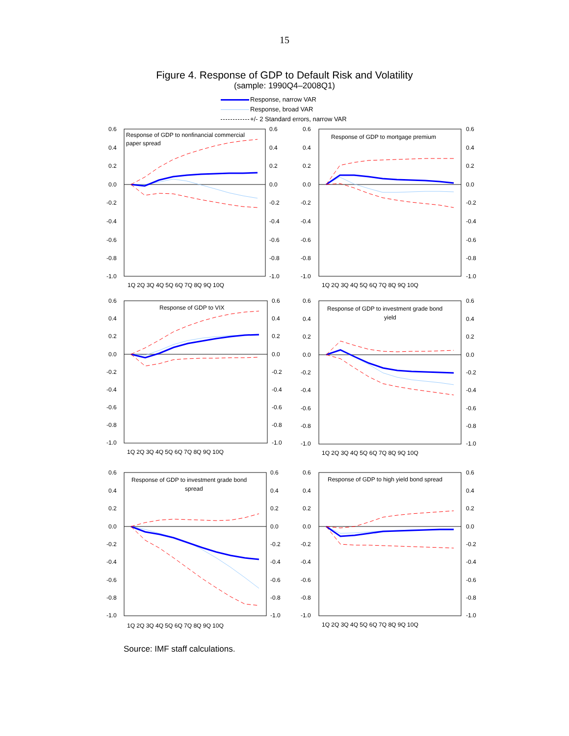15
Figure 4. Response of GDP to Default Risk and Volatility
(sample: 1990Q4–2008Q1)
Response, narrow VAR
Response, broad VAR
+/- 2 Standard errors, narrow VAR
0.6
0.4
0.2
0.0
-0.2
-0.4
-0.6
-0.8
-1.0
0.6
0.4
0.2
0.0
-0.2
-0.4
-0.6
-0.8
-1.0
Response of GDP to nonfinancial commercial
paper spread
1Q 2Q 3Q 4Q 5Q 6Q 7Q 8Q 9Q 10Q
0.6
0.4
0.2
0.0
-0.2
-0.4
-0.6
-0.8
-1.0
0.6
0.4
0.2
0.0
-0.2
-0.4
-0.6
-0.8
-1.0
Response of GDP to mortgage premium
1Q 2Q 3Q 4Q 5Q 6Q 7Q 8Q 9Q 10Q
0.6
0.4
0.2
0.0
-0.2
-0.4
-0.6
-0.8
-1.0
0.6
0.4
0.2
0.0
-0.2
-0.4
-0.6
-0.8
-1.0
Response of GDP to VIX
1Q 2Q 3Q 4Q 5Q 6Q 7Q 8Q 9Q 10Q
0.6
0.4
0.2
0.0
-0.2
-0.4
-0.6
-0.8
-1.0
0.6
0.4
0.2
0.0
-0.2
-0.4
-0.6
-0.8
-1.0
Response of GDP to investment grade bond
yield
1Q 2Q 3Q 4Q 5Q 6Q 7Q 8Q 9Q 10Q
0.6
0.4
0.2
0.0
-0.2
-0.4
-0.6
-0.8
-1.0
0.6
0.4
0.2
0.0
-0.2
-0.4
-0.6
-0.8
-1.0
Response of GDP to investment grade bond
spread
1Q 2Q 3Q 4Q 5Q 6Q 7Q 8Q 9Q 10Q
0.6
0.4
0.2
0.0
-0.2
-0.4
-0.6
-0.8
-1.0
0.6
0.4
0.2
0.0
-0.2
-0.4
-0.6
-0.8
-1.0
Response of GDP to high yield bond spread
1Q 2Q 3Q 4Q 5Q 6Q 7Q 8Q 9Q 10Q
Source: IMF staff calculations.